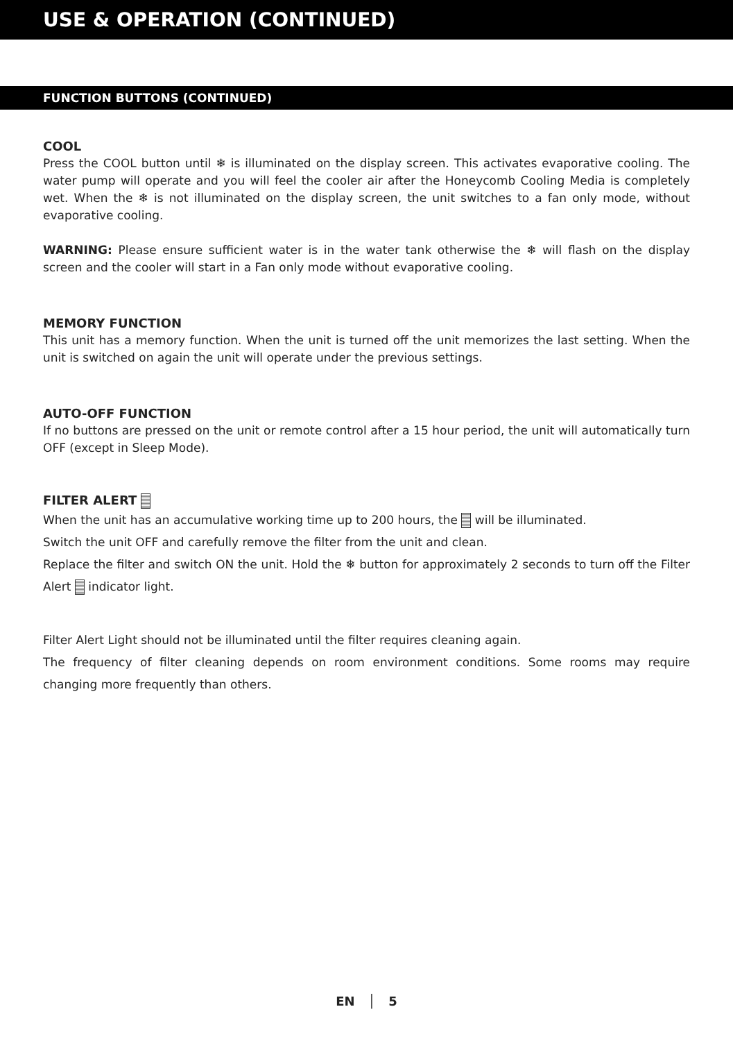USE & OPERATION (CONTINUED)
FUNCTION BUTTONS (CONTINUED)
COOL
Press the COOL button until ❄ is illuminated on the display screen. This activates evaporative cooling. The water pump will operate and you will feel the cooler air after the Honeycomb Cooling Media is completely wet. When the ❄ is not illuminated on the display screen, the unit switches to a fan only mode, without evaporative cooling.
WARNING: Please ensure sufficient water is in the water tank otherwise the ❄ will flash on the display screen and the cooler will start in a Fan only mode without evaporative cooling.
MEMORY FUNCTION
This unit has a memory function. When the unit is turned off the unit memorizes the last setting. When the unit is switched on again the unit will operate under the previous settings.
AUTO-OFF FUNCTION
If no buttons are pressed on the unit or remote control after a 15 hour period, the unit will automatically turn OFF (except in Sleep Mode).
FILTER ALERT
When the unit has an accumulative working time up to 200 hours, the will be illuminated.
Switch the unit OFF and carefully remove the filter from the unit and clean.
Replace the filter and switch ON the unit. Hold the ❄ button for approximately 2 seconds to turn off the Filter Alert indicator light.
Filter Alert Light should not be illuminated until the filter requires cleaning again.
The frequency of filter cleaning depends on room environment conditions. Some rooms may require changing more frequently than others.
EN │ 5